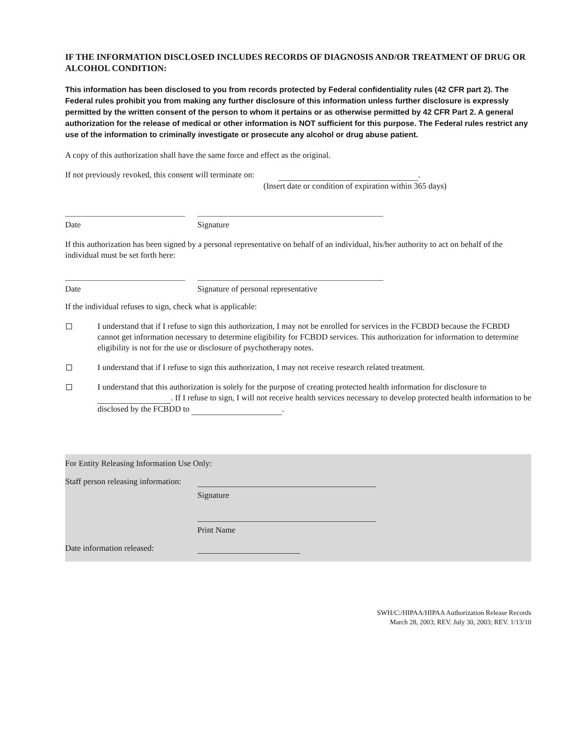IF THE INFORMATION DISCLOSED INCLUDES RECORDS OF DIAGNOSIS AND/OR TREATMENT OF DRUG OR ALCOHOL CONDITION:
This information has been disclosed to you from records protected by Federal confidentiality rules (42 CFR part 2). The Federal rules prohibit you from making any further disclosure of this information unless further disclosure is expressly permitted by the written consent of the person to whom it pertains or as otherwise permitted by 42 CFR Part 2. A general authorization for the release of medical or other information is NOT sufficient for this purpose. The Federal rules restrict any use of the information to criminally investigate or prosecute any alcohol or drug abuse patient.
A copy of this authorization shall have the same force and effect as the original.
If not previously revoked, this consent will terminate on: .
(Insert date or condition of expiration within 365 days)
Date Signature
If this authorization has been signed by a personal representative on behalf of an individual, his/her authority to act on behalf of the individual must be set forth here:
Date Signature of personal representative
If the individual refuses to sign, check what is applicable:
I understand that if I refuse to sign this authorization, I may not be enrolled for services in the FCBDD because the FCBDD cannot get information necessary to determine eligibility for FCBDD services. This authorization for information to determine eligibility is not for the use or disclosure of psychotherapy notes.
I understand that if I refuse to sign this authorization, I may not receive research related treatment.
I understand that this authorization is solely for the purpose of creating protected health information for disclosure to . If I refuse to sign, I will not receive health services necessary to develop protected health information to be disclosed by the FCBDD to .
For Entity Releasing Information Use Only:
Staff person releasing information:
Signature
Print Name
Date information released:
SWH/C:/HIPAA/HIPAA Authorization Release Records
March 28, 2003; REV. July 30, 2003; REV. 1/13/10